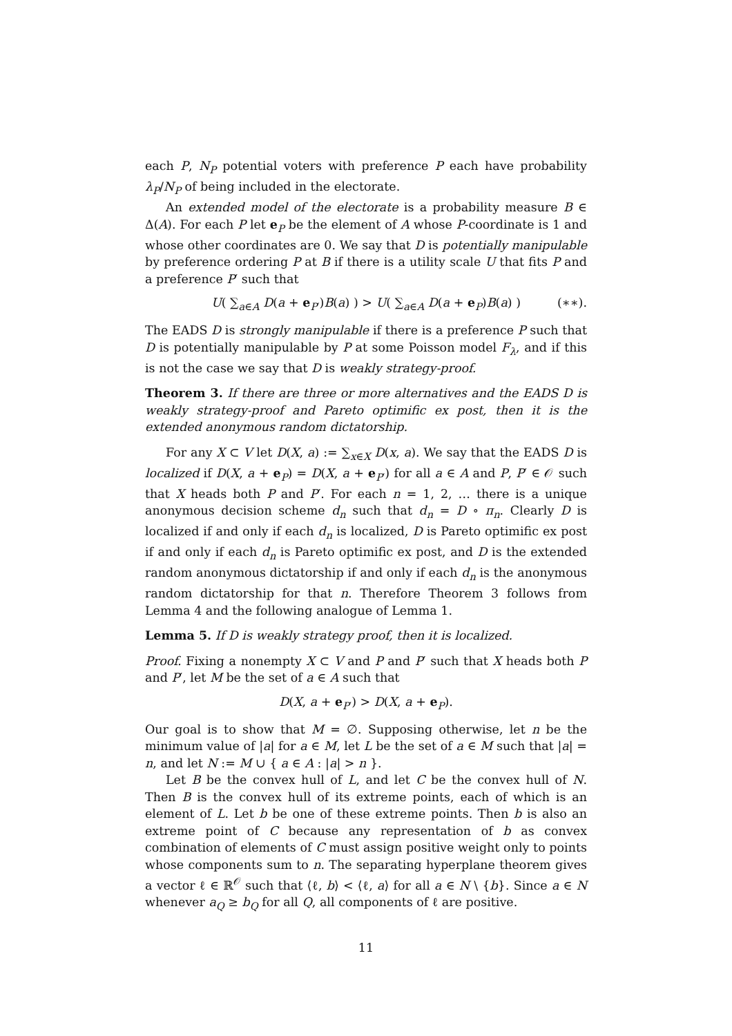each P, N<sub>P</sub> potential voters with preference P each have probability λ<sub>P</sub>/N<sub>P</sub> of being included in the electorate.
An extended model of the electorate is a probability measure B ∈ Δ(A). For each P let e<sub>P</sub> be the element of A whose P-coordinate is 1 and whose other coordinates are 0. We say that D is potentially manipulable by preference ordering P at B if there is a utility scale U that fits P and a preference P′ such that
U( ∑<sub>a∈A</sub> D(a + e<sub>P′</sub>)B(a) ) > U( ∑<sub>a∈A</sub> D(a + e<sub>P</sub>)B(a) ) (∗∗).
The EADS D is strongly manipulable if there is a preference P such that D is potentially manipulable by P at some Poisson model F<sub>λ</sub>, and if this is not the case we say that D is weakly strategy-proof.
Theorem 3. If there are three or more alternatives and the EADS D is weakly strategy-proof and Pareto optimific ex post, then it is the extended anonymous random dictatorship.
For any X ⊂ V let D(X, a) := ∑<sub>x∈X</sub> D(x, a). We say that the EADS D is localized if D(X, a + e<sub>P</sub>) = D(X, a + e<sub>P′</sub>) for all a ∈ A and P, P′ ∈ 𝒪 such that X heads both P and P′. For each n = 1, 2, … there is a unique anonymous decision scheme d<sub>n</sub> such that d<sub>n</sub> = D ∘ π<sub>n</sub>. Clearly D is localized if and only if each d<sub>n</sub> is localized, D is Pareto optimific ex post if and only if each d<sub>n</sub> is Pareto optimific ex post, and D is the extended random anonymous dictatorship if and only if each d<sub>n</sub> is the anonymous random dictatorship for that n. Therefore Theorem 3 follows from Lemma 4 and the following analogue of Lemma 1.
Lemma 5. If D is weakly strategy proof, then it is localized.
Proof. Fixing a nonempty X ⊂ V and P and P′ such that X heads both P and P′, let M be the set of a ∈ A such that
D(X, a + e<sub>P′</sub>) > D(X, a + e<sub>P</sub>).
Our goal is to show that M = ∅. Supposing otherwise, let n be the minimum value of |a| for a ∈ M, let L be the set of a ∈ M such that |a| = n, and let N := M ∪ { a ∈ A : |a| > n }.
Let B be the convex hull of L, and let C be the convex hull of N. Then B is the convex hull of its extreme points, each of which is an element of L. Let b be one of these extreme points. Then b is also an extreme point of C because any representation of b as convex combination of elements of C must assign positive weight only to points whose components sum to n. The separating hyperplane theorem gives a vector ℓ ∈ ℝ<sup>𝒪</sup> such that ⟨ℓ, b⟩ < ⟨ℓ, a⟩ for all a ∈ N \ {b}. Since a ∈ N whenever a<sub>Q</sub> ≥ b<sub>Q</sub> for all Q, all components of ℓ are positive.
11